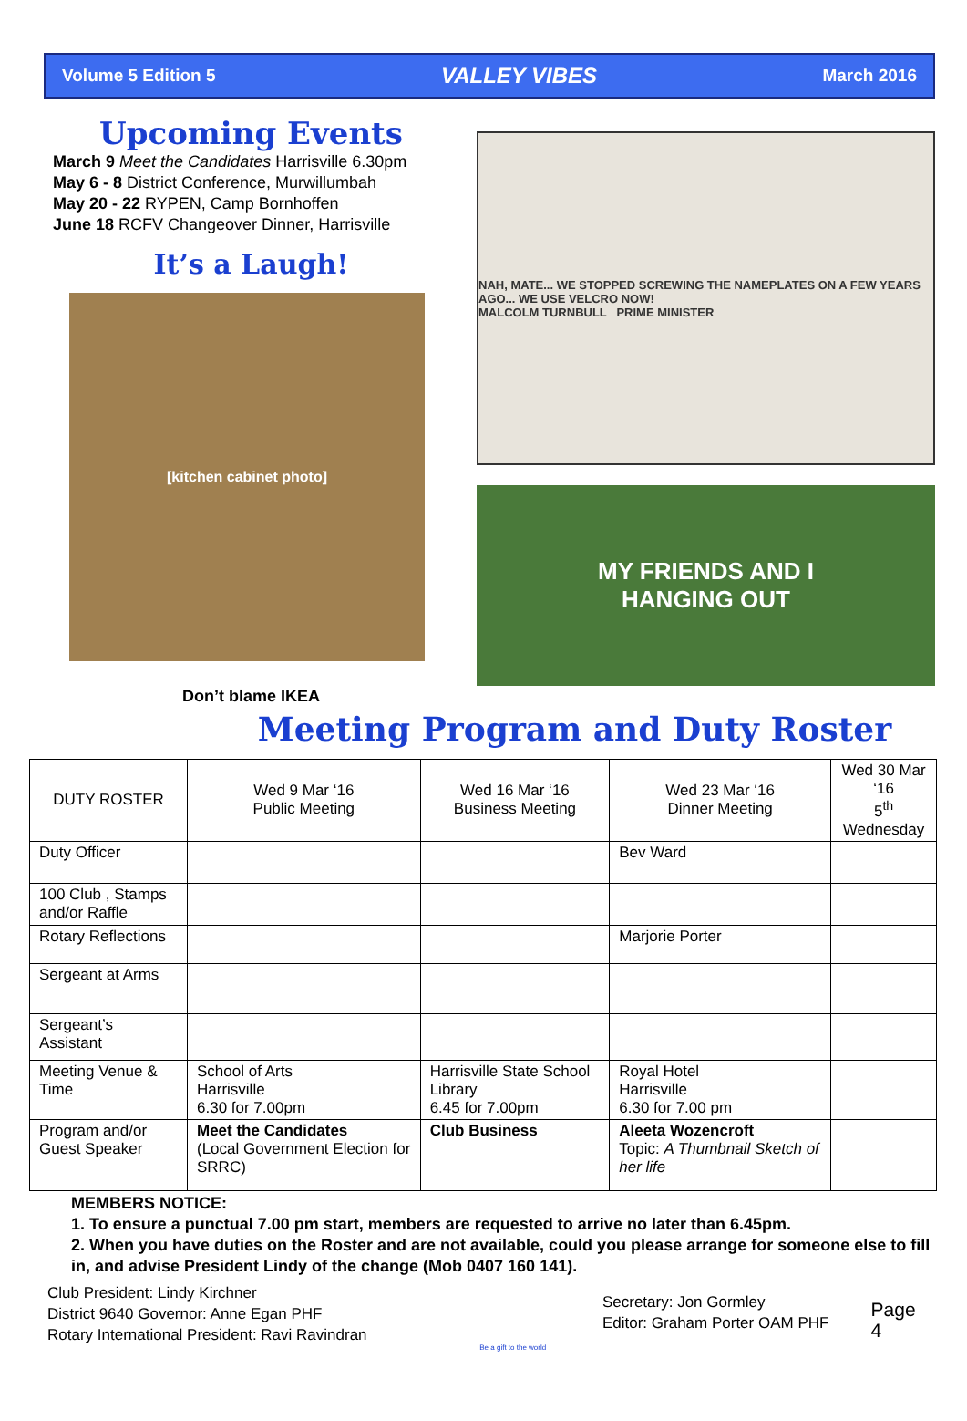Volume 5 Edition 5 VALLEY VIBES March 2016
Upcoming Events
March 9 Meet the Candidates Harrisville 6.30pm
May 6 - 8 District Conference, Murwillumbah
May 20 - 22 RYPEN, Camp Bornhoffen
June 18 RCFV Changeover Dinner, Harrisville
It’s a Laugh!
[kitchen cabinet photo]
Don’t blame IKEA
NAH, MATE... WE STOPPED SCREWING THE NAMEPLATES ON A FEW YEARS AGO... WE USE VELCRO NOW!
MALCOLM TURNBULL PRIME MINISTER
MY FRIENDS AND I
HANGING OUT
Meeting Program and Duty Roster
| DUTY ROSTER | Wed 9 Mar ‘16 Public Meeting | Wed 16 Mar ‘16 Business Meeting | Wed 23 Mar ‘16 Dinner Meeting | Wed 30 Mar ‘16 5<sup>th</sup> Wednesday |
| --- | --- | --- | --- | --- |
| Duty Officer | | | Bev Ward | |
| 100 Club , Stamps and/or Raffle | | | | |
| Rotary Reflections | | | Marjorie Porter | |
| Sergeant at Arms | | | | |
| Sergeant’s Assistant | | | | |
| Meeting Venue & Time | School of Arts Harrisville 6.30 for 7.00pm | Harrisville State School Library 6.45 for 7.00pm | Royal Hotel Harrisville 6.30 for 7.00 pm | |
| Program and/or Guest Speaker | Meet the Candidates (Local Government Election for SRRC) | Club Business | Aleeta Wozencroft Topic: A Thumbnail Sketch of her life | |
MEMBERS NOTICE:
1. To ensure a punctual 7.00 pm start, members are requested to arrive no later than 6.45pm.
2. When you have duties on the Roster and are not available, could you please arrange for someone else to fill in, and advise President Lindy of the change (Mob 0407 160 141).
Club President: Lindy Kirchner
District 9640 Governor: Anne Egan PHF
Rotary International President: Ravi Ravindran
Be a gift to the world
Secretary: Jon Gormley
Editor: Graham Porter OAM PHF
Page 4